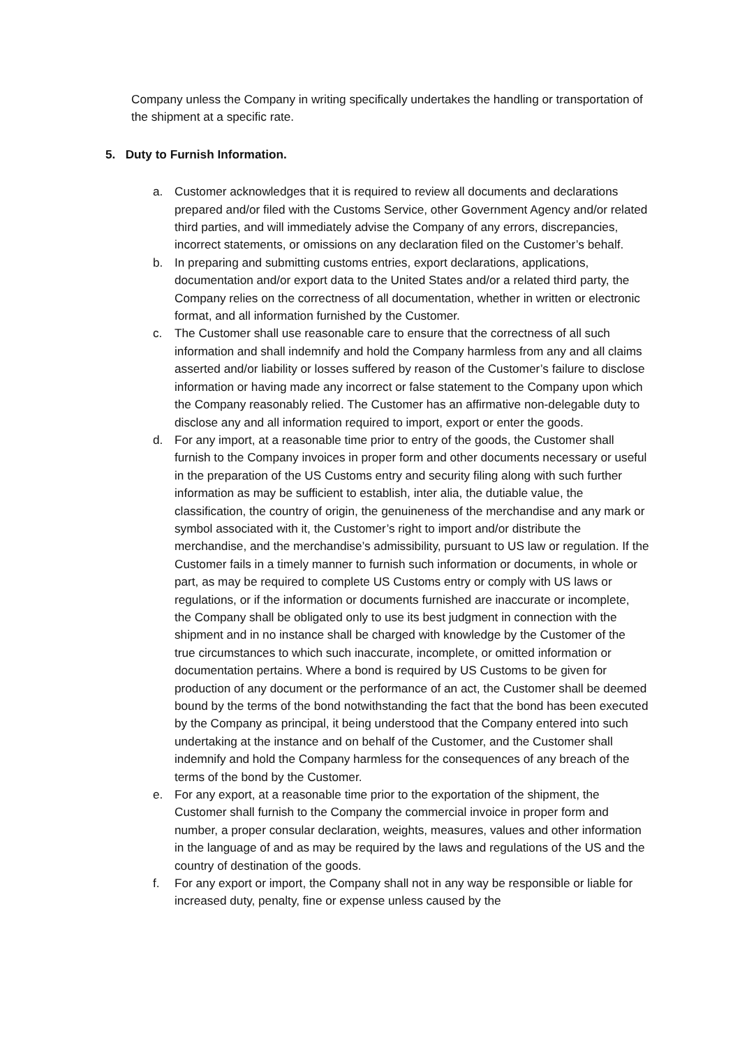Company unless the Company in writing specifically undertakes the handling or transportation of the shipment at a specific rate.
5. Duty to Furnish Information.
a. Customer acknowledges that it is required to review all documents and declarations prepared and/or filed with the Customs Service, other Government Agency and/or related third parties, and will immediately advise the Company of any errors, discrepancies, incorrect statements, or omissions on any declaration filed on the Customer’s behalf.
b. In preparing and submitting customs entries, export declarations, applications, documentation and/or export data to the United States and/or a related third party, the Company relies on the correctness of all documentation, whether in written or electronic format, and all information furnished by the Customer.
c. The Customer shall use reasonable care to ensure that the correctness of all such information and shall indemnify and hold the Company harmless from any and all claims asserted and/or liability or losses suffered by reason of the Customer’s failure to disclose information or having made any incorrect or false statement to the Company upon which the Company reasonably relied. The Customer has an affirmative non-delegable duty to disclose any and all information required to import, export or enter the goods.
d. For any import, at a reasonable time prior to entry of the goods, the Customer shall furnish to the Company invoices in proper form and other documents necessary or useful in the preparation of the US Customs entry and security filing along with such further information as may be sufficient to establish, inter alia, the dutiable value, the classification, the country of origin, the genuineness of the merchandise and any mark or symbol associated with it, the Customer’s right to import and/or distribute the merchandise, and the merchandise’s admissibility, pursuant to US law or regulation. If the Customer fails in a timely manner to furnish such information or documents, in whole or part, as may be required to complete US Customs entry or comply with US laws or regulations, or if the information or documents furnished are inaccurate or incomplete, the Company shall be obligated only to use its best judgment in connection with the shipment and in no instance shall be charged with knowledge by the Customer of the true circumstances to which such inaccurate, incomplete, or omitted information or documentation pertains. Where a bond is required by US Customs to be given for production of any document or the performance of an act, the Customer shall be deemed bound by the terms of the bond notwithstanding the fact that the bond has been executed by the Company as principal, it being understood that the Company entered into such undertaking at the instance and on behalf of the Customer, and the Customer shall indemnify and hold the Company harmless for the consequences of any breach of the terms of the bond by the Customer.
e. For any export, at a reasonable time prior to the exportation of the shipment, the Customer shall furnish to the Company the commercial invoice in proper form and number, a proper consular declaration, weights, measures, values and other information in the language of and as may be required by the laws and regulations of the US and the country of destination of the goods.
f. For any export or import, the Company shall not in any way be responsible or liable for increased duty, penalty, fine or expense unless caused by the